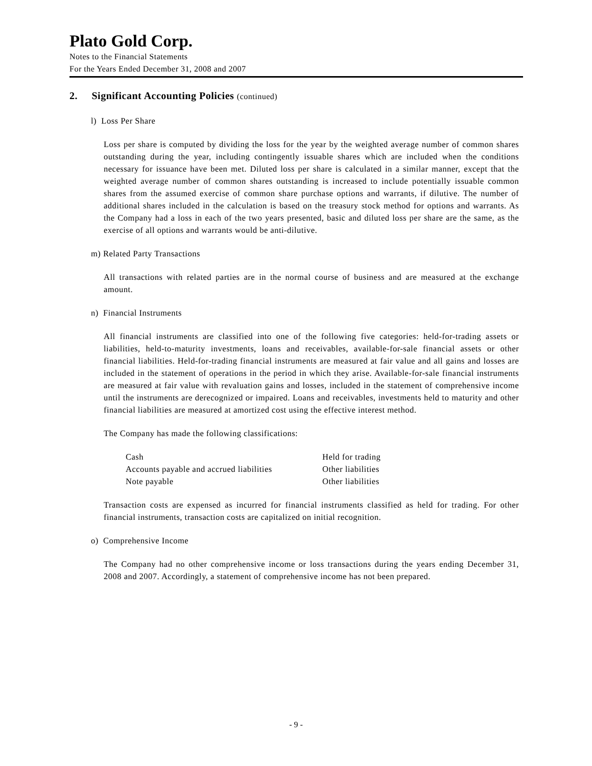Plato Gold Corp.
Notes to the Financial Statements
For the Years Ended December 31, 2008 and 2007
2. Significant Accounting Policies (continued)
l) Loss Per Share
Loss per share is computed by dividing the loss for the year by the weighted average number of common shares outstanding during the year, including contingently issuable shares which are included when the conditions necessary for issuance have been met. Diluted loss per share is calculated in a similar manner, except that the weighted average number of common shares outstanding is increased to include potentially issuable common shares from the assumed exercise of common share purchase options and warrants, if dilutive. The number of additional shares included in the calculation is based on the treasury stock method for options and warrants. As the Company had a loss in each of the two years presented, basic and diluted loss per share are the same, as the exercise of all options and warrants would be anti-dilutive.
m) Related Party Transactions
All transactions with related parties are in the normal course of business and are measured at the exchange amount.
n) Financial Instruments
All financial instruments are classified into one of the following five categories: held-for-trading assets or liabilities, held-to-maturity investments, loans and receivables, available-for-sale financial assets or other financial liabilities. Held-for-trading financial instruments are measured at fair value and all gains and losses are included in the statement of operations in the period in which they arise. Available-for-sale financial instruments are measured at fair value with revaluation gains and losses, included in the statement of comprehensive income until the instruments are derecognized or impaired. Loans and receivables, investments held to maturity and other financial liabilities are measured at amortized cost using the effective interest method.
The Company has made the following classifications:
| Cash | Held for trading |
| Accounts payable and accrued liabilities | Other liabilities |
| Note payable | Other liabilities |
Transaction costs are expensed as incurred for financial instruments classified as held for trading. For other financial instruments, transaction costs are capitalized on initial recognition.
o) Comprehensive Income
The Company had no other comprehensive income or loss transactions during the years ending December 31, 2008 and 2007. Accordingly, a statement of comprehensive income has not been prepared.
- 9 -